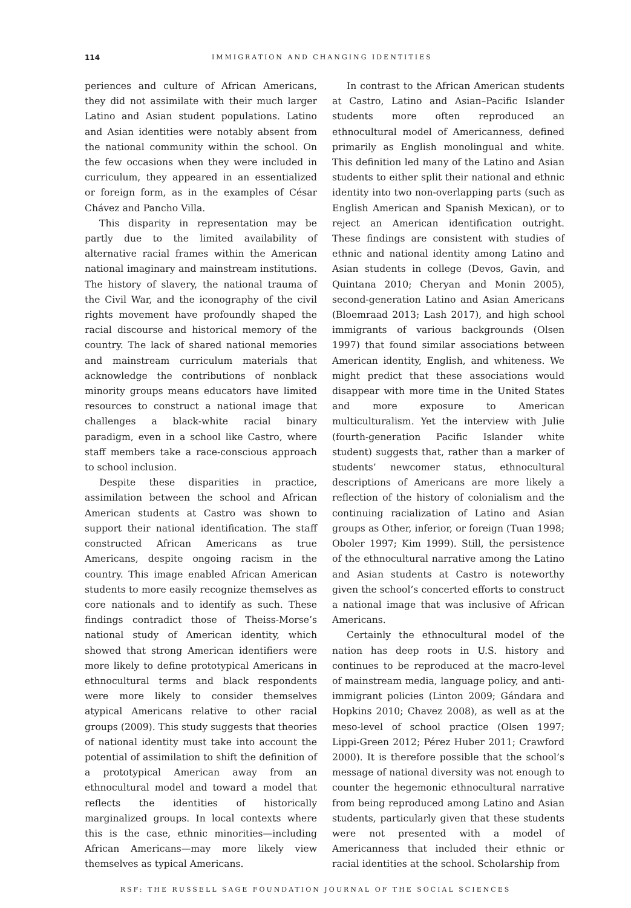114 IMMIGRATION AND CHANGING IDENTITIES
periences and culture of African Americans, they did not assimilate with their much larger Latino and Asian student populations. Latino and Asian identities were notably absent from the national community within the school. On the few occasions when they were included in curriculum, they appeared in an essentialized or foreign form, as in the examples of César Chávez and Pancho Villa.
This disparity in representation may be partly due to the limited availability of alternative racial frames within the American national imaginary and mainstream institutions. The history of slavery, the national trauma of the Civil War, and the iconography of the civil rights movement have profoundly shaped the racial discourse and historical memory of the country. The lack of shared national memories and mainstream curriculum materials that acknowledge the contributions of nonblack minority groups means educators have limited resources to construct a national image that challenges a black-white racial binary paradigm, even in a school like Castro, where staff members take a race-conscious approach to school inclusion.
Despite these disparities in practice, assimilation between the school and African American students at Castro was shown to support their national identification. The staff constructed African Americans as true Americans, despite ongoing racism in the country. This image enabled African American students to more easily recognize themselves as core nationals and to identify as such. These findings contradict those of Theiss-Morse’s national study of American identity, which showed that strong American identifiers were more likely to define prototypical Americans in ethnocultural terms and black respondents were more likely to consider themselves atypical Americans relative to other racial groups (2009). This study suggests that theories of national identity must take into account the potential of assimilation to shift the definition of a prototypical American away from an ethnocultural model and toward a model that reflects the identities of historically marginalized groups. In local contexts where this is the case, ethnic minorities—including African Americans—may more likely view themselves as typical Americans.
In contrast to the African American students at Castro, Latino and Asian–Pacific Islander students more often reproduced an ethnocultural model of Americanness, defined primarily as English monolingual and white. This definition led many of the Latino and Asian students to either split their national and ethnic identity into two non-overlapping parts (such as English American and Spanish Mexican), or to reject an American identification outright. These findings are consistent with studies of ethnic and national identity among Latino and Asian students in college (Devos, Gavin, and Quintana 2010; Cheryan and Monin 2005), second-generation Latino and Asian Americans (Bloemraad 2013; Lash 2017), and high school immigrants of various backgrounds (Olsen 1997) that found similar associations between American identity, English, and whiteness. We might predict that these associations would disappear with more time in the United States and more exposure to American multiculturalism. Yet the interview with Julie (fourth-generation Pacific Islander white student) suggests that, rather than a marker of students’ newcomer status, ethnocultural descriptions of Americans are more likely a reflection of the history of colonialism and the continuing racialization of Latino and Asian groups as Other, inferior, or foreign (Tuan 1998; Oboler 1997; Kim 1999). Still, the persistence of the ethnocultural narrative among the Latino and Asian students at Castro is noteworthy given the school’s concerted efforts to construct a national image that was inclusive of African Americans.
Certainly the ethnocultural model of the nation has deep roots in U.S. history and continues to be reproduced at the macro-level of mainstream media, language policy, and anti-immigrant policies (Linton 2009; Gándara and Hopkins 2010; Chavez 2008), as well as at the meso-level of school practice (Olsen 1997; Lippi-Green 2012; Pérez Huber 2011; Crawford 2000). It is therefore possible that the school’s message of national diversity was not enough to counter the hegemonic ethnocultural narrative from being reproduced among Latino and Asian students, particularly given that these students were not presented with a model of Americanness that included their ethnic or racial identities at the school. Scholarship from
RSF: THE RUSSELL SAGE FOUNDATION JOURNAL OF THE SOCIAL SCIENCES